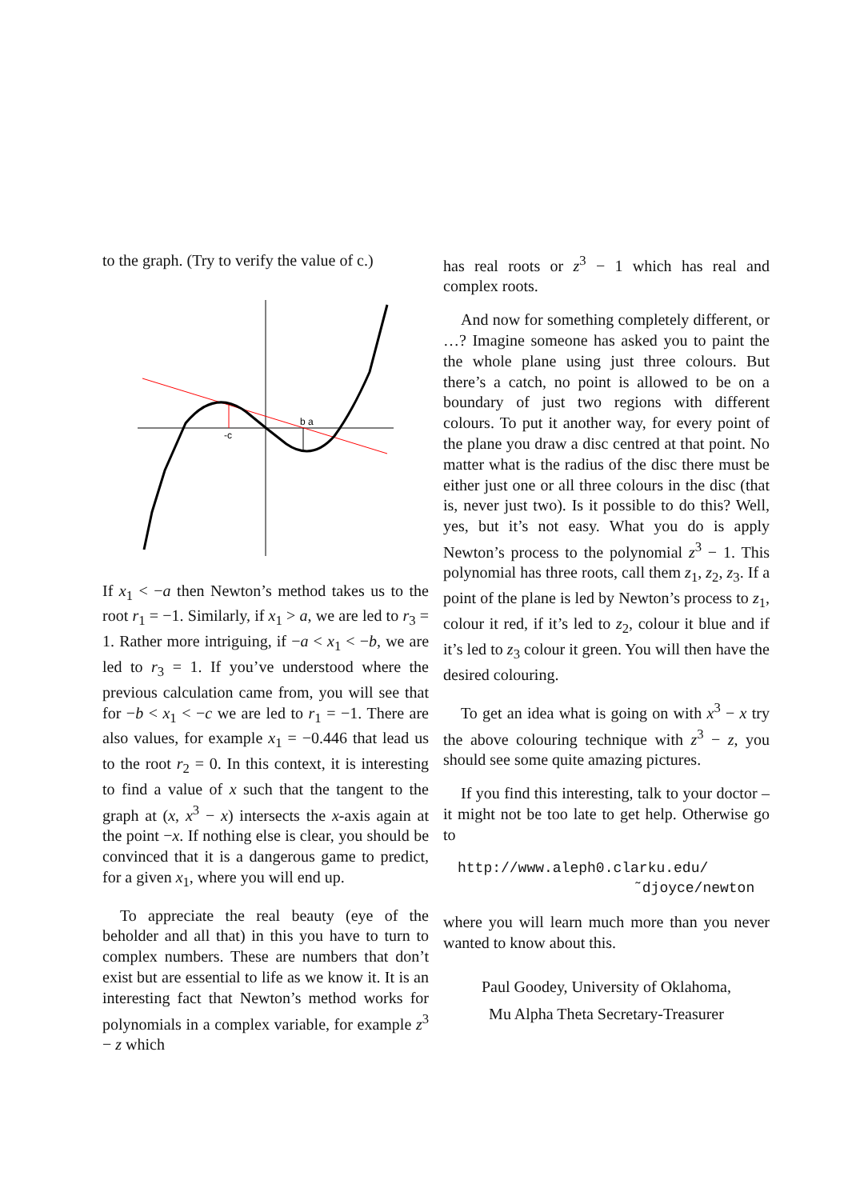to the graph. (Try to verify the value of c.)
-c
b a
If x<sub>1</sub> < −a then Newton’s method takes us to the root r<sub>1</sub> = −1. Similarly, if x<sub>1</sub> > a, we are led to r<sub>3</sub> = 1. Rather more intriguing, if −a < x<sub>1</sub> < −b, we are led to r<sub>3</sub> = 1. If you’ve understood where the previous calculation came from, you will see that for −b < x<sub>1</sub> < −c we are led to r<sub>1</sub> = −1. There are also values, for example x<sub>1</sub> = −0.446 that lead us to the root r<sub>2</sub> = 0. In this context, it is interesting to find a value of x such that the tangent to the graph at (x, x<sup>3</sup> − x) intersects the x-axis again at the point −x. If nothing else is clear, you should be convinced that it is a dangerous game to predict, for a given x<sub>1</sub>, where you will end up.
To appreciate the real beauty (eye of the beholder and all that) in this you have to turn to complex numbers. These are numbers that don’t exist but are essential to life as we know it. It is an interesting fact that Newton’s method works for polynomials in a complex variable, for example z<sup>3</sup> − z which
has real roots or z<sup>3</sup> − 1 which has real and complex roots.
And now for something completely different, or …? Imagine someone has asked you to paint the the whole plane using just three colours. But there’s a catch, no point is allowed to be on a boundary of just two regions with different colours. To put it another way, for every point of the plane you draw a disc centred at that point. No matter what is the radius of the disc there must be either just one or all three colours in the disc (that is, never just two). Is it possible to do this? Well, yes, but it’s not easy. What you do is apply Newton’s process to the polynomial z<sup>3</sup> − 1. This polynomial has three roots, call them z<sub>1</sub>, z<sub>2</sub>, z<sub>3</sub>. If a point of the plane is led by Newton’s process to z<sub>1</sub>, colour it red, if it’s led to z<sub>2</sub>, colour it blue and if it’s led to z<sub>3</sub> colour it green. You will then have the desired colouring.
To get an idea what is going on with x<sup>3</sup> − x try the above colouring technique with z<sup>3</sup> − z, you should see some quite amazing pictures.
If you find this interesting, talk to your doctor – it might not be too late to get help. Otherwise go to
http://www.aleph0.clarku.edu/
˜djoyce/newton
where you will learn much more than you never wanted to know about this.
Paul Goodey, University of Oklahoma,
Mu Alpha Theta Secretary-Treasurer